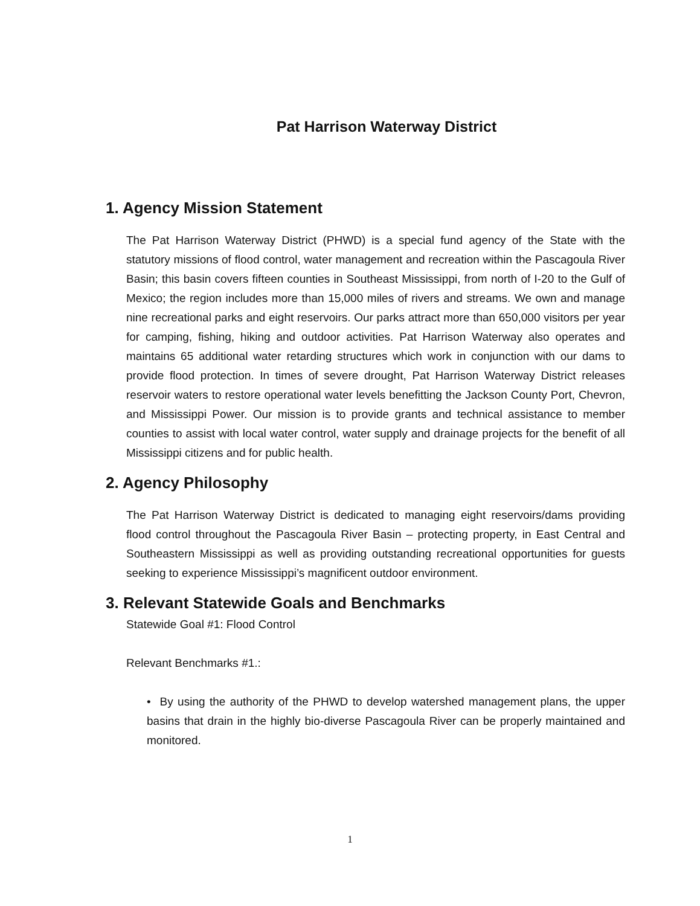Pat Harrison Waterway District
1. Agency Mission Statement
The Pat Harrison Waterway District (PHWD) is a special fund agency of the State with the statutory missions of flood control, water management and recreation within the Pascagoula River Basin; this basin covers fifteen counties in Southeast Mississippi, from north of I-20 to the Gulf of Mexico; the region includes more than 15,000 miles of rivers and streams. We own and manage nine recreational parks and eight reservoirs. Our parks attract more than 650,000 visitors per year for camping, fishing, hiking and outdoor activities. Pat Harrison Waterway also operates and maintains 65 additional water retarding structures which work in conjunction with our dams to provide flood protection. In times of severe drought, Pat Harrison Waterway District releases reservoir waters to restore operational water levels benefitting the Jackson County Port, Chevron, and Mississippi Power. Our mission is to provide grants and technical assistance to member counties to assist with local water control, water supply and drainage projects for the benefit of all Mississippi citizens and for public health.
2. Agency Philosophy
The Pat Harrison Waterway District is dedicated to managing eight reservoirs/dams providing flood control throughout the Pascagoula River Basin – protecting property, in East Central and Southeastern Mississippi as well as providing outstanding recreational opportunities for guests seeking to experience Mississippi’s magnificent outdoor environment.
3. Relevant Statewide Goals and Benchmarks
Statewide Goal #1: Flood Control
Relevant Benchmarks #1.:
• By using the authority of the PHWD to develop watershed management plans, the upper basins that drain in the highly bio-diverse Pascagoula River can be properly maintained and monitored.
1